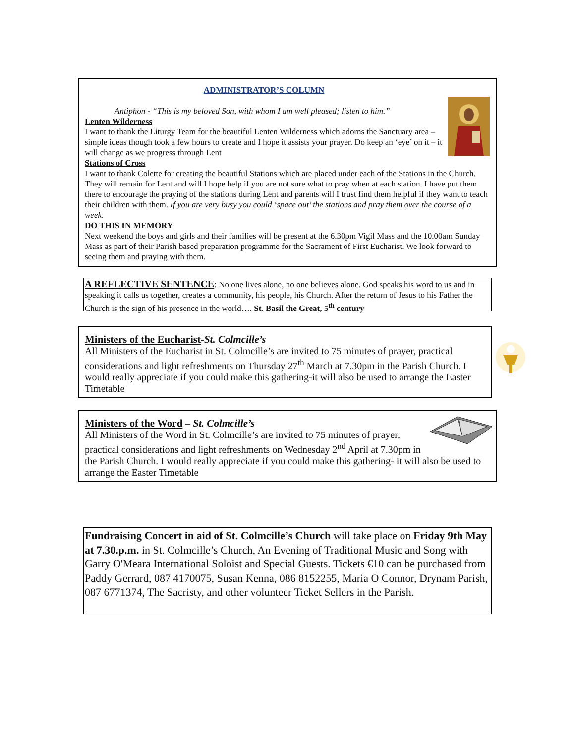ADMINISTRATOR’S COLUMN
Antiphon - “This is my beloved Son, with whom I am well pleased; listen to him.”
Lenten Wilderness
I want to thank the Liturgy Team for the beautiful Lenten Wilderness which adorns the Sanctuary area – simple ideas though took a few hours to create and I hope it assists your prayer. Do keep an ‘eye’ on it – it will change as we progress through Lent
Stations of Cross
I want to thank Colette for creating the beautiful Stations which are placed under each of the Stations in the Church. They will remain for Lent and will I hope help if you are not sure what to pray when at each station. I have put them there to encourage the praying of the stations during Lent and parents will I trust find them helpful if they want to teach their children with them. If you are very busy you could ‘space out’ the stations and pray them over the course of a week.
DO THIS IN MEMORY
Next weekend the boys and girls and their families will be present at the 6.30pm Vigil Mass and the 10.00am Sunday Mass as part of their Parish based preparation programme for the Sacrament of First Eucharist. We look forward to seeing them and praying with them.
A REFLECTIVE SENTENCE: No one lives alone, no one believes alone. God speaks his word to us and in speaking it calls us together, creates a community, his people, his Church. After the return of Jesus to his Father the Church is the sign of his presence in the world…. St. Basil the Great, 5<sup>th</sup> century
Ministers of the Eucharist-St. Colmcille’s
All Ministers of the Eucharist in St. Colmcille’s are invited to 75 minutes of prayer, practical considerations and light refreshments on Thursday 27<sup>th</sup> March at 7.30pm in the Parish Church. I would really appreciate if you could make this gathering-it will also be used to arrange the Easter Timetable
Ministers of the Word – St. Colmcille’s
All Ministers of the Word in St. Colmcille’s are invited to 75 minutes of prayer, practical considerations and light refreshments on Wednesday 2<sup>nd</sup> April at 7.30pm in the Parish Church. I would really appreciate if you could make this gathering- it will also be used to arrange the Easter Timetable
Fundraising Concert in aid of St. Colmcille’s Church will take place on Friday 9th May at 7.30.p.m. in St. Colmcille’s Church, An Evening of Traditional Music and Song with Garry O'Meara International Soloist and Special Guests. Tickets €10 can be purchased from Paddy Gerrard, 087 4170075, Susan Kenna, 086 8152255, Maria O Connor, Drynam Parish, 087 6771374, The Sacristy, and other volunteer Ticket Sellers in the Parish.